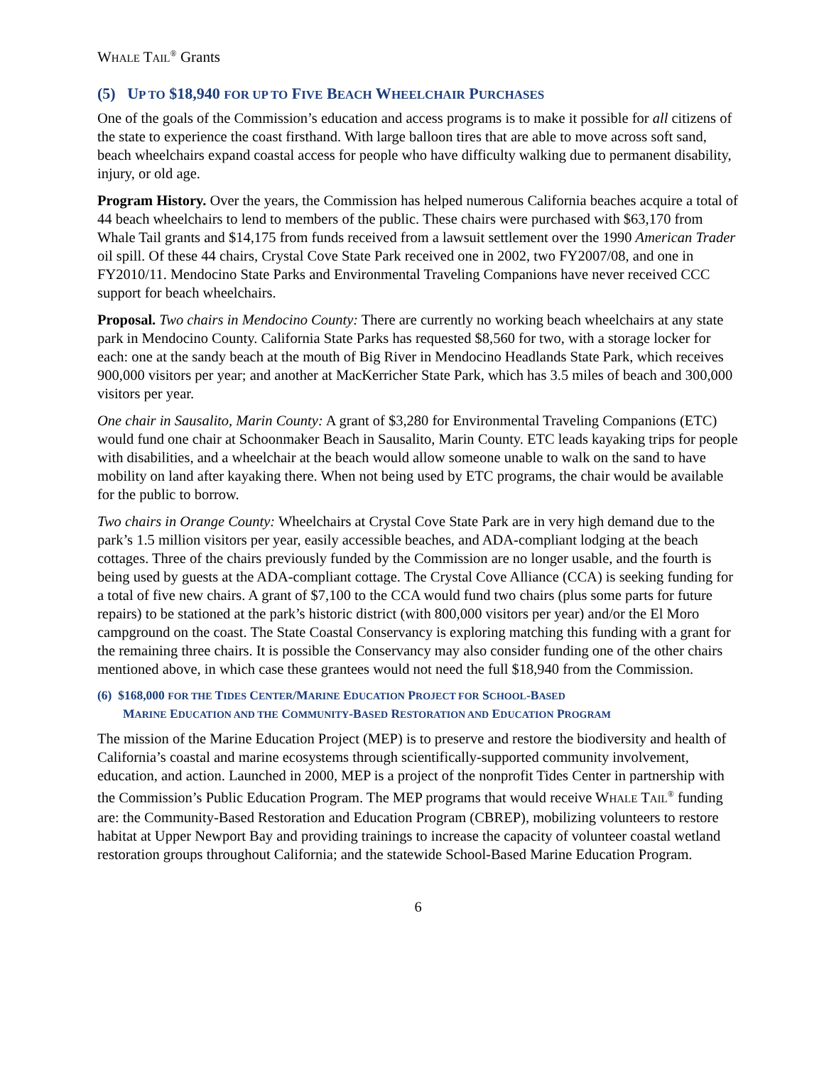WHALE TAIL<sup>®</sup> Grants
(5) UP TO $18,940 FOR UP TO FIVE BEACH WHEELCHAIR PURCHASES
One of the goals of the Commission’s education and access programs is to make it possible for all citizens of the state to experience the coast firsthand. With large balloon tires that are able to move across soft sand, beach wheelchairs expand coastal access for people who have difficulty walking due to permanent disability, injury, or old age.
Program History. Over the years, the Commission has helped numerous California beaches acquire a total of 44 beach wheelchairs to lend to members of the public. These chairs were purchased with $63,170 from Whale Tail grants and $14,175 from funds received from a lawsuit settlement over the 1990 American Trader oil spill. Of these 44 chairs, Crystal Cove State Park received one in 2002, two FY2007/08, and one in FY2010/11. Mendocino State Parks and Environmental Traveling Companions have never received CCC support for beach wheelchairs.
Proposal. Two chairs in Mendocino County: There are currently no working beach wheelchairs at any state park in Mendocino County. California State Parks has requested $8,560 for two, with a storage locker for each: one at the sandy beach at the mouth of Big River in Mendocino Headlands State Park, which receives 900,000 visitors per year; and another at MacKerricher State Park, which has 3.5 miles of beach and 300,000 visitors per year.
One chair in Sausalito, Marin County: A grant of $3,280 for Environmental Traveling Companions (ETC) would fund one chair at Schoonmaker Beach in Sausalito, Marin County. ETC leads kayaking trips for people with disabilities, and a wheelchair at the beach would allow someone unable to walk on the sand to have mobility on land after kayaking there. When not being used by ETC programs, the chair would be available for the public to borrow.
Two chairs in Orange County: Wheelchairs at Crystal Cove State Park are in very high demand due to the park’s 1.5 million visitors per year, easily accessible beaches, and ADA-compliant lodging at the beach cottages. Three of the chairs previously funded by the Commission are no longer usable, and the fourth is being used by guests at the ADA-compliant cottage. The Crystal Cove Alliance (CCA) is seeking funding for a total of five new chairs. A grant of $7,100 to the CCA would fund two chairs (plus some parts for future repairs) to be stationed at the park’s historic district (with 800,000 visitors per year) and/or the El Moro campground on the coast. The State Coastal Conservancy is exploring matching this funding with a grant for the remaining three chairs. It is possible the Conservancy may also consider funding one of the other chairs mentioned above, in which case these grantees would not need the full $18,940 from the Commission.
(6) $168,000 FOR THE TIDES CENTER/MARINE EDUCATION PROJECT FOR SCHOOL-BASED
MARINE EDUCATION AND THE COMMUNITY-BASED RESTORATION AND EDUCATION PROGRAM
The mission of the Marine Education Project (MEP) is to preserve and restore the biodiversity and health of California’s coastal and marine ecosystems through scientifically-supported community involvement, education, and action. Launched in 2000, MEP is a project of the nonprofit Tides Center in partnership with the Commission’s Public Education Program. The MEP programs that would receive WHALE TAIL<sup>®</sup> funding are: the Community-Based Restoration and Education Program (CBREP), mobilizing volunteers to restore habitat at Upper Newport Bay and providing trainings to increase the capacity of volunteer coastal wetland restoration groups throughout California; and the statewide School-Based Marine Education Program.
6